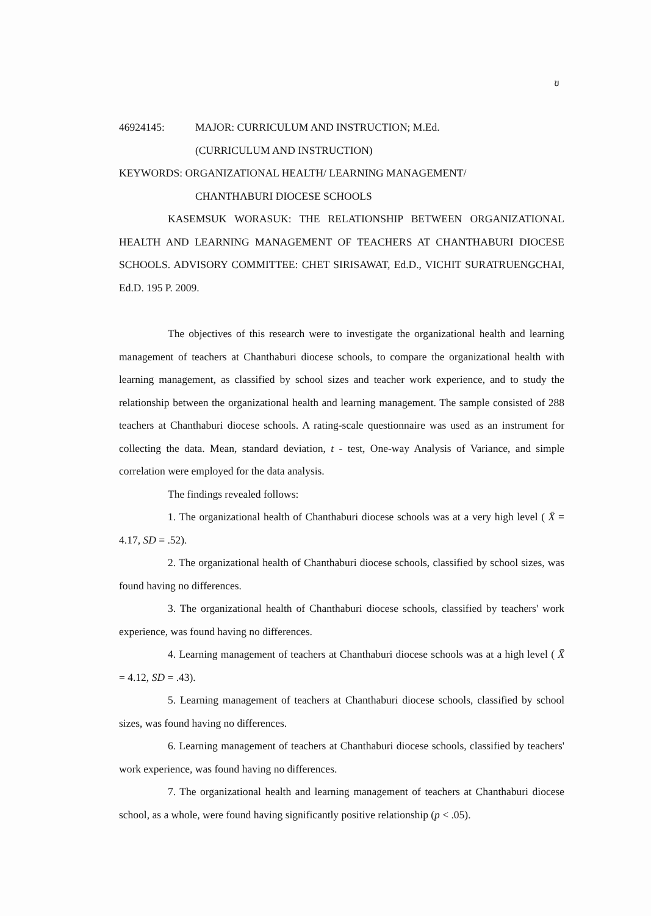ข
46924145: MAJOR: CURRICULUM AND INSTRUCTION; M.Ed.
(CURRICULUM AND INSTRUCTION)
KEYWORDS: ORGANIZATIONAL HEALTH/ LEARNING MANAGEMENT/
CHANTHABURI DIOCESE SCHOOLS
KASEMSUK WORASUK: THE RELATIONSHIP BETWEEN ORGANIZATIONAL HEALTH AND LEARNING MANAGEMENT OF TEACHERS AT CHANTHABURI DIOCESE SCHOOLS. ADVISORY COMMITTEE: CHET SIRISAWAT, Ed.D., VICHIT SURATRUENGCHAI, Ed.D. 195 P. 2009.
The objectives of this research were to investigate the organizational health and learning management of teachers at Chanthaburi diocese schools, to compare the organizational health with learning management, as classified by school sizes and teacher work experience, and to study the relationship between the organizational health and learning management. The sample consisted of 288 teachers at Chanthaburi diocese schools. A rating-scale questionnaire was used as an instrument for collecting the data. Mean, standard deviation, t - test, One-way Analysis of Variance, and simple correlation were employed for the data analysis.
The findings revealed follows:
1. The organizational health of Chanthaburi diocese schools was at a very high level ( X̄ = 4.17, SD = .52).
2. The organizational health of Chanthaburi diocese schools, classified by school sizes, was found having no differences.
3. The organizational health of Chanthaburi diocese schools, classified by teachers' work experience, was found having no differences.
4. Learning management of teachers at Chanthaburi diocese schools was at a high level ( X̄ = 4.12, SD = .43).
5. Learning management of teachers at Chanthaburi diocese schools, classified by school sizes, was found having no differences.
6. Learning management of teachers at Chanthaburi diocese schools, classified by teachers' work experience, was found having no differences.
7. The organizational health and learning management of teachers at Chanthaburi diocese school, as a whole, were found having significantly positive relationship (p < .05).